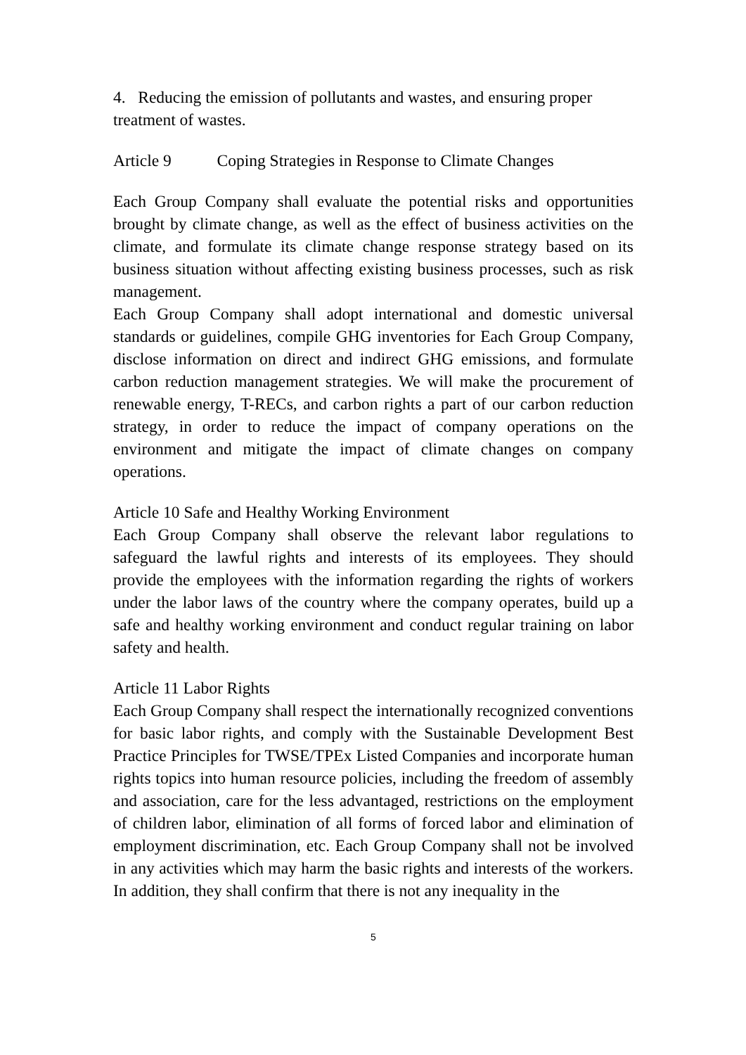4. Reducing the emission of pollutants and wastes, and ensuring proper treatment of wastes.
Article 9 Coping Strategies in Response to Climate Changes
Each Group Company shall evaluate the potential risks and opportunities brought by climate change, as well as the effect of business activities on the climate, and formulate its climate change response strategy based on its business situation without affecting existing business processes, such as risk management.
Each Group Company shall adopt international and domestic universal standards or guidelines, compile GHG inventories for Each Group Company, disclose information on direct and indirect GHG emissions, and formulate carbon reduction management strategies. We will make the procurement of renewable energy, T-RECs, and carbon rights a part of our carbon reduction strategy, in order to reduce the impact of company operations on the environment and mitigate the impact of climate changes on company operations.
Article 10 Safe and Healthy Working Environment
Each Group Company shall observe the relevant labor regulations to safeguard the lawful rights and interests of its employees. They should provide the employees with the information regarding the rights of workers under the labor laws of the country where the company operates, build up a safe and healthy working environment and conduct regular training on labor safety and health.
Article 11 Labor Rights
Each Group Company shall respect the internationally recognized conventions for basic labor rights, and comply with the Sustainable Development Best Practice Principles for TWSE/TPEx Listed Companies and incorporate human rights topics into human resource policies, including the freedom of assembly and association, care for the less advantaged, restrictions on the employment of children labor, elimination of all forms of forced labor and elimination of employment discrimination, etc. Each Group Company shall not be involved in any activities which may harm the basic rights and interests of the workers. In addition, they shall confirm that there is not any inequality in the
5